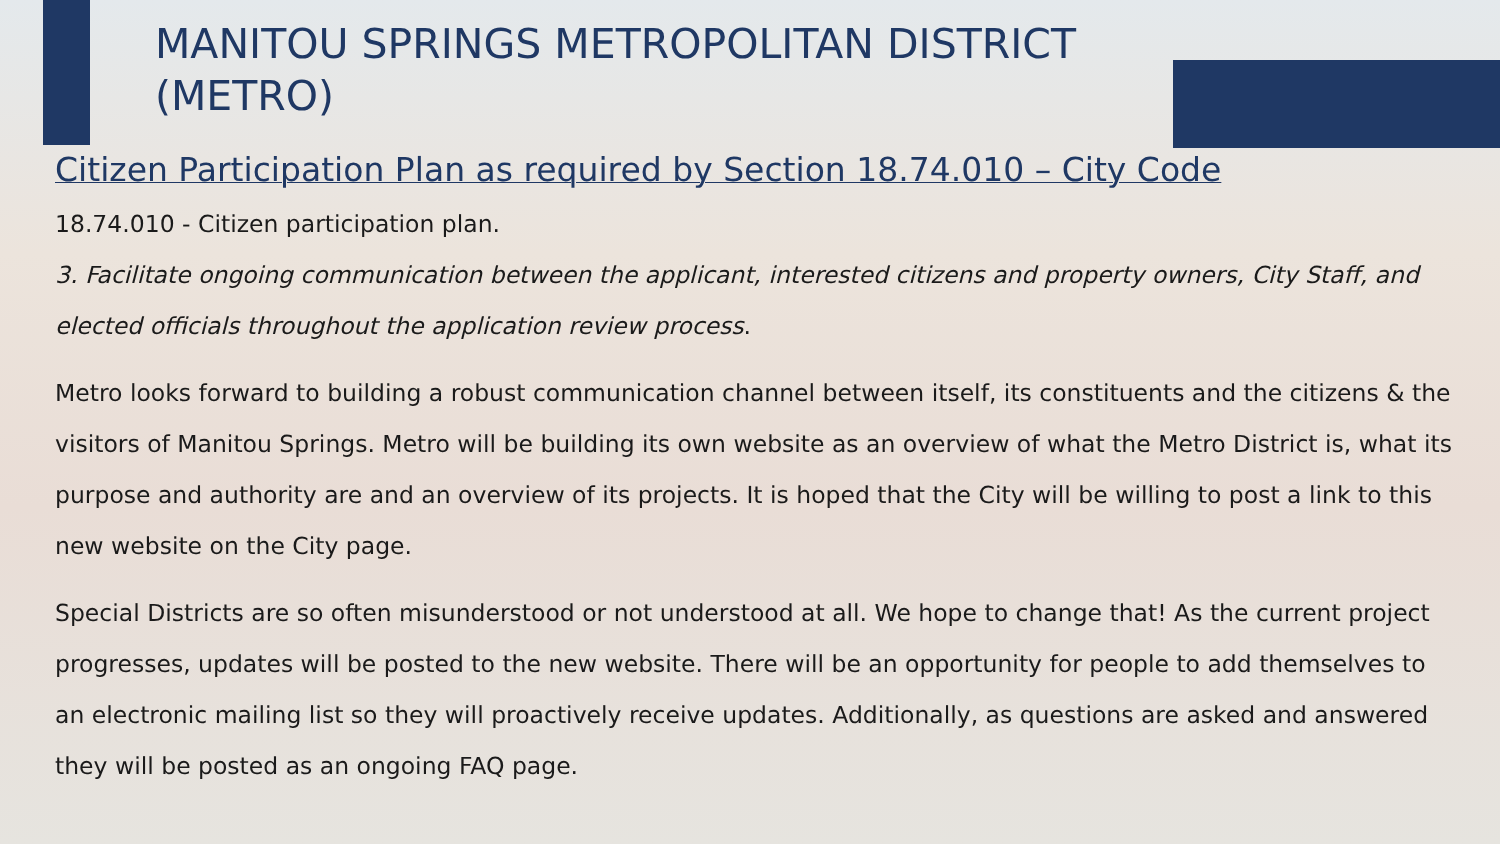MANITOU SPRINGS METROPOLITAN DISTRICT (METRO)
Citizen Participation Plan as required by Section 18.74.010 – City Code
18.74.010 - Citizen participation plan.
3. Facilitate ongoing communication between the applicant, interested citizens and property owners, City Staff, and elected officials throughout the application review process.
Metro looks forward to building a robust communication channel between itself, its constituents and the citizens & the visitors of Manitou Springs. Metro will be building its own website as an overview of what the Metro District is, what its purpose and authority are and an overview of its projects. It is hoped that the City will be willing to post a link to this new website on the City page.
Special Districts are so often misunderstood or not understood at all. We hope to change that! As the current project progresses, updates will be posted to the new website. There will be an opportunity for people to add themselves to an electronic mailing list so they will proactively receive updates. Additionally, as questions are asked and answered they will be posted as an ongoing FAQ page.